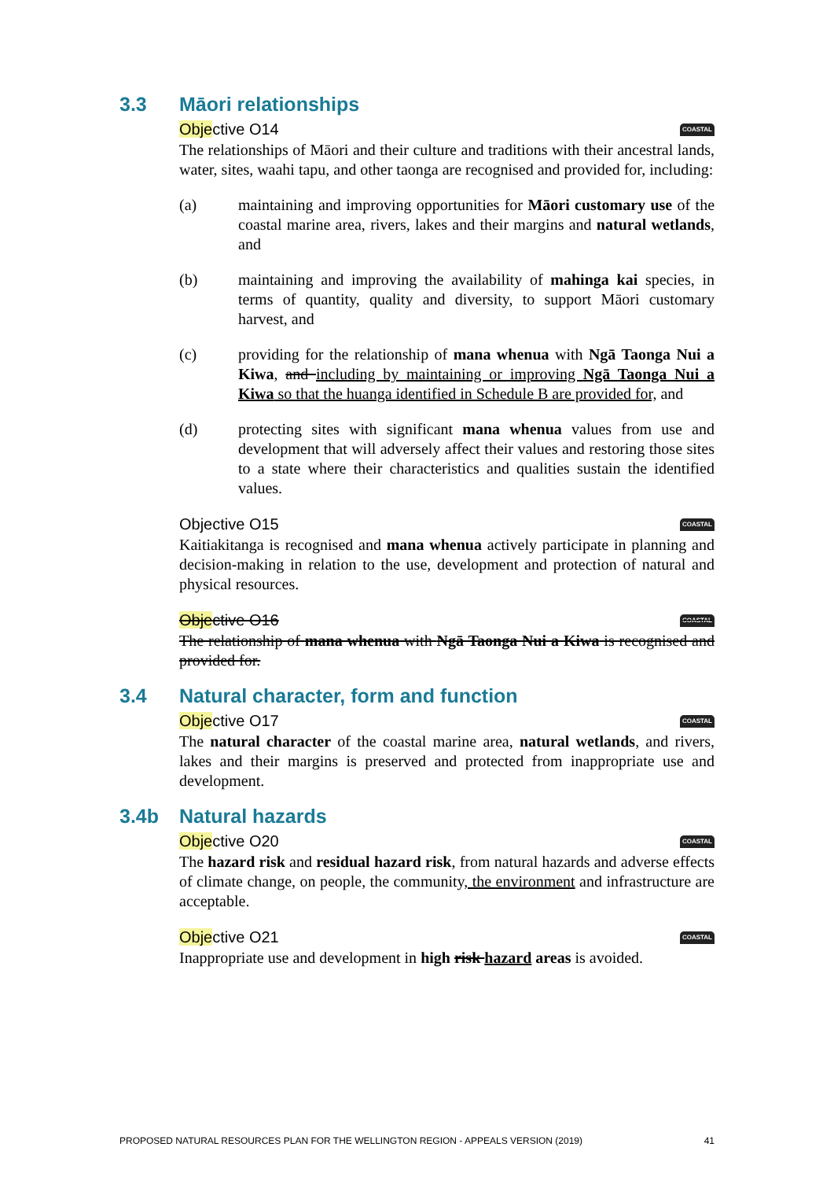3.3 Māori relationships
Objective O14 COASTAL
The relationships of Māori and their culture and traditions with their ancestral lands, water, sites, waahi tapu, and other taonga are recognised and provided for, including:
(a) maintaining and improving opportunities for Māori customary use of the coastal marine area, rivers, lakes and their margins and natural wetlands, and
(b) maintaining and improving the availability of mahinga kai species, in terms of quantity, quality and diversity, to support Māori customary harvest, and
(c) providing for the relationship of mana whenua with Ngā Taonga Nui a Kiwa, and including by maintaining or improving Ngā Taonga Nui a Kiwa so that the huanga identified in Schedule B are provided for, and
(d) protecting sites with significant mana whenua values from use and development that will adversely affect their values and restoring those sites to a state where their characteristics and qualities sustain the identified values.
Objective O15 COASTAL
Kaitiakitanga is recognised and mana whenua actively participate in planning and decision-making in relation to the use, development and protection of natural and physical resources.
Objective O16 COASTAL
The relationship of mana whenua with Ngā Taonga Nui a Kiwa is recognised and provided for.
3.4 Natural character, form and function
Objective O17 COASTAL
The natural character of the coastal marine area, natural wetlands, and rivers, lakes and their margins is preserved and protected from inappropriate use and development.
3.4b Natural hazards
Objective O20 COASTAL
The hazard risk and residual hazard risk, from natural hazards and adverse effects of climate change, on people, the community, the environment and infrastructure are acceptable.
Objective O21 COASTAL
Inappropriate use and development in high risk hazard areas is avoided.
PROPOSED NATURAL RESOURCES PLAN FOR THE WELLINGTON REGION - APPEALS VERSION (2019) 41